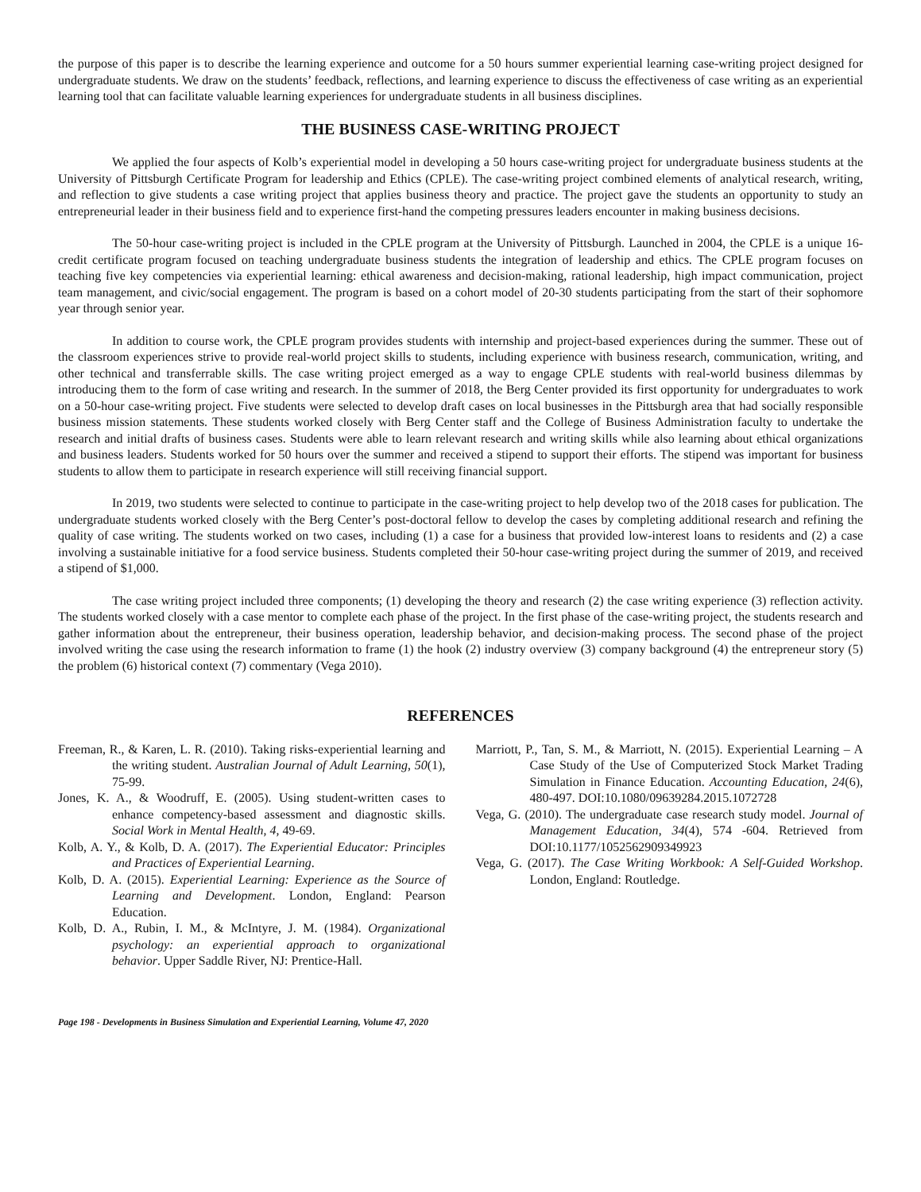the purpose of this paper is to describe the learning experience and outcome for a 50 hours summer experiential learning case-writing project designed for undergraduate students. We draw on the students’ feedback, reflections, and learning experience to discuss the effectiveness of case writing as an experiential learning tool that can facilitate valuable learning experiences for undergraduate students in all business disciplines.
THE BUSINESS CASE-WRITING PROJECT
We applied the four aspects of Kolb’s experiential model in developing a 50 hours case-writing project for undergraduate business students at the University of Pittsburgh Certificate Program for leadership and Ethics (CPLE). The case-writing project combined elements of analytical research, writing, and reflection to give students a case writing project that applies business theory and practice. The project gave the students an opportunity to study an entrepreneurial leader in their business field and to experience first-hand the competing pressures leaders encounter in making business decisions.
The 50-hour case-writing project is included in the CPLE program at the University of Pittsburgh. Launched in 2004, the CPLE is a unique 16-credit certificate program focused on teaching undergraduate business students the integration of leadership and ethics. The CPLE program focuses on teaching five key competencies via experiential learning: ethical awareness and decision-making, rational leadership, high impact communication, project team management, and civic/social engagement. The program is based on a cohort model of 20-30 students participating from the start of their sophomore year through senior year.
In addition to course work, the CPLE program provides students with internship and project-based experiences during the summer. These out of the classroom experiences strive to provide real-world project skills to students, including experience with business research, communication, writing, and other technical and transferrable skills. The case writing project emerged as a way to engage CPLE students with real-world business dilemmas by introducing them to the form of case writing and research. In the summer of 2018, the Berg Center provided its first opportunity for undergraduates to work on a 50-hour case-writing project. Five students were selected to develop draft cases on local businesses in the Pittsburgh area that had socially responsible business mission statements. These students worked closely with Berg Center staff and the College of Business Administration faculty to undertake the research and initial drafts of business cases. Students were able to learn relevant research and writing skills while also learning about ethical organizations and business leaders. Students worked for 50 hours over the summer and received a stipend to support their efforts. The stipend was important for business students to allow them to participate in research experience will still receiving financial support.
In 2019, two students were selected to continue to participate in the case-writing project to help develop two of the 2018 cases for publication. The undergraduate students worked closely with the Berg Center’s post-doctoral fellow to develop the cases by completing additional research and refining the quality of case writing. The students worked on two cases, including (1) a case for a business that provided low-interest loans to residents and (2) a case involving a sustainable initiative for a food service business. Students completed their 50-hour case-writing project during the summer of 2019, and received a stipend of $1,000.
The case writing project included three components; (1) developing the theory and research (2) the case writing experience (3) reflection activity. The students worked closely with a case mentor to complete each phase of the project. In the first phase of the case-writing project, the students research and gather information about the entrepreneur, their business operation, leadership behavior, and decision-making process. The second phase of the project involved writing the case using the research information to frame (1) the hook (2) industry overview (3) company background (4) the entrepreneur story (5) the problem (6) historical context (7) commentary (Vega 2010).
REFERENCES
Freeman, R., & Karen, L. R. (2010). Taking risks-experiential learning and the writing student. Australian Journal of Adult Learning, 50(1), 75-99.
Jones, K. A., & Woodruff, E. (2005). Using student-written cases to enhance competency-based assessment and diagnostic skills. Social Work in Mental Health, 4, 49-69.
Kolb, A. Y., & Kolb, D. A. (2017). The Experiential Educator: Principles and Practices of Experiential Learning.
Kolb, D. A. (2015). Experiential Learning: Experience as the Source of Learning and Development. London, England: Pearson Education.
Kolb, D. A., Rubin, I. M., & McIntyre, J. M. (1984). Organizational psychology: an experiential approach to organizational behavior. Upper Saddle River, NJ: Prentice-Hall.
Marriott, P., Tan, S. M., & Marriott, N. (2015). Experiential Learning – A Case Study of the Use of Computerized Stock Market Trading Simulation in Finance Education. Accounting Education, 24(6), 480-497. DOI:10.1080/09639284.2015.1072728
Vega, G. (2010). The undergraduate case research study model. Journal of Management Education, 34(4), 574 -604. Retrieved from DOI:10.1177/1052562909349923
Vega, G. (2017). The Case Writing Workbook: A Self-Guided Workshop. London, England: Routledge.
Page 198 - Developments in Business Simulation and Experiential Learning, Volume 47, 2020